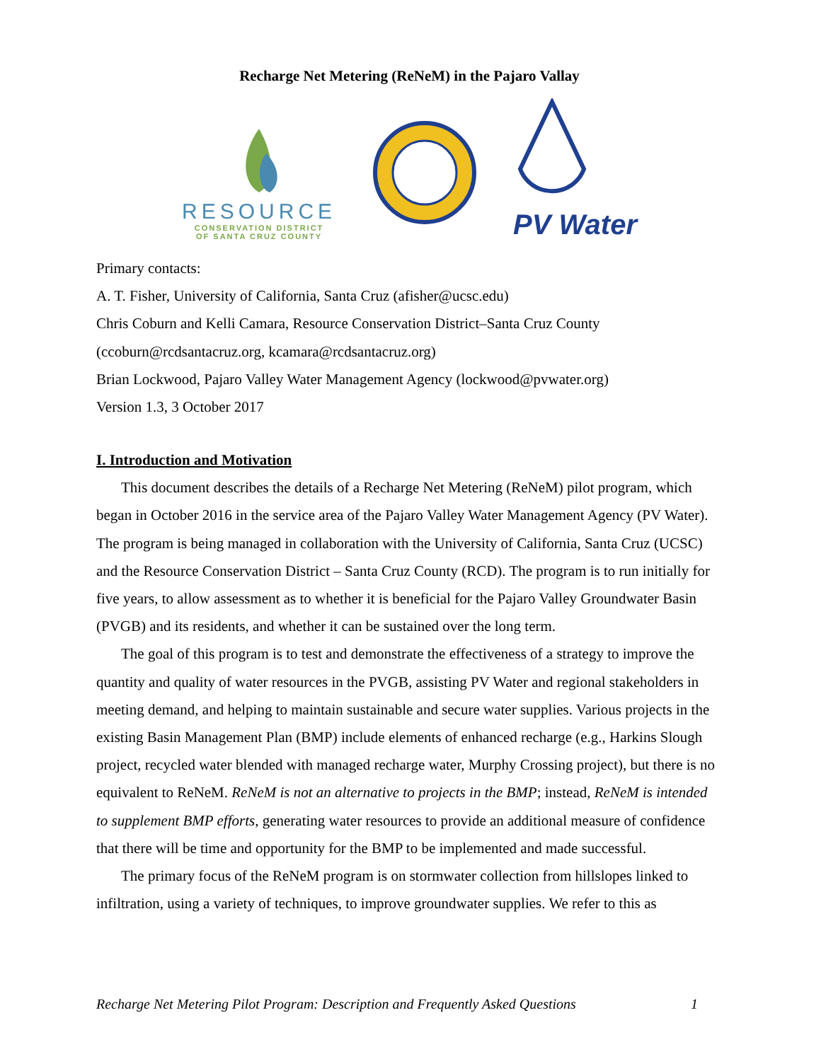Recharge Net Metering (ReNeM) in the Pajaro Vallay
RESOURCE
CONSERVATION DISTRICT
OF SANTA CRUZ COUNTY
PV Water
Primary contacts:
A. T. Fisher, University of California, Santa Cruz (afisher@ucsc.edu)
Chris Coburn and Kelli Camara, Resource Conservation District–Santa Cruz County (ccoburn@rcdsantacruz.org, kcamara@rcdsantacruz.org)
Brian Lockwood, Pajaro Valley Water Management Agency (lockwood@pvwater.org)
Version 1.3, 3 October 2017
I. Introduction and Motivation
This document describes the details of a Recharge Net Metering (ReNeM) pilot program, which began in October 2016 in the service area of the Pajaro Valley Water Management Agency (PV Water). The program is being managed in collaboration with the University of California, Santa Cruz (UCSC) and the Resource Conservation District – Santa Cruz County (RCD). The program is to run initially for five years, to allow assessment as to whether it is beneficial for the Pajaro Valley Groundwater Basin (PVGB) and its residents, and whether it can be sustained over the long term.
The goal of this program is to test and demonstrate the effectiveness of a strategy to improve the quantity and quality of water resources in the PVGB, assisting PV Water and regional stakeholders in meeting demand, and helping to maintain sustainable and secure water supplies. Various projects in the existing Basin Management Plan (BMP) include elements of enhanced recharge (e.g., Harkins Slough project, recycled water blended with managed recharge water, Murphy Crossing project), but there is no equivalent to ReNeM. ReNeM is not an alternative to projects in the BMP; instead, ReNeM is intended to supplement BMP efforts, generating water resources to provide an additional measure of confidence that there will be time and opportunity for the BMP to be implemented and made successful.
The primary focus of the ReNeM program is on stormwater collection from hillslopes linked to infiltration, using a variety of techniques, to improve groundwater supplies. We refer to this as
Recharge Net Metering Pilot Program: Description and Frequently Asked Questions 1